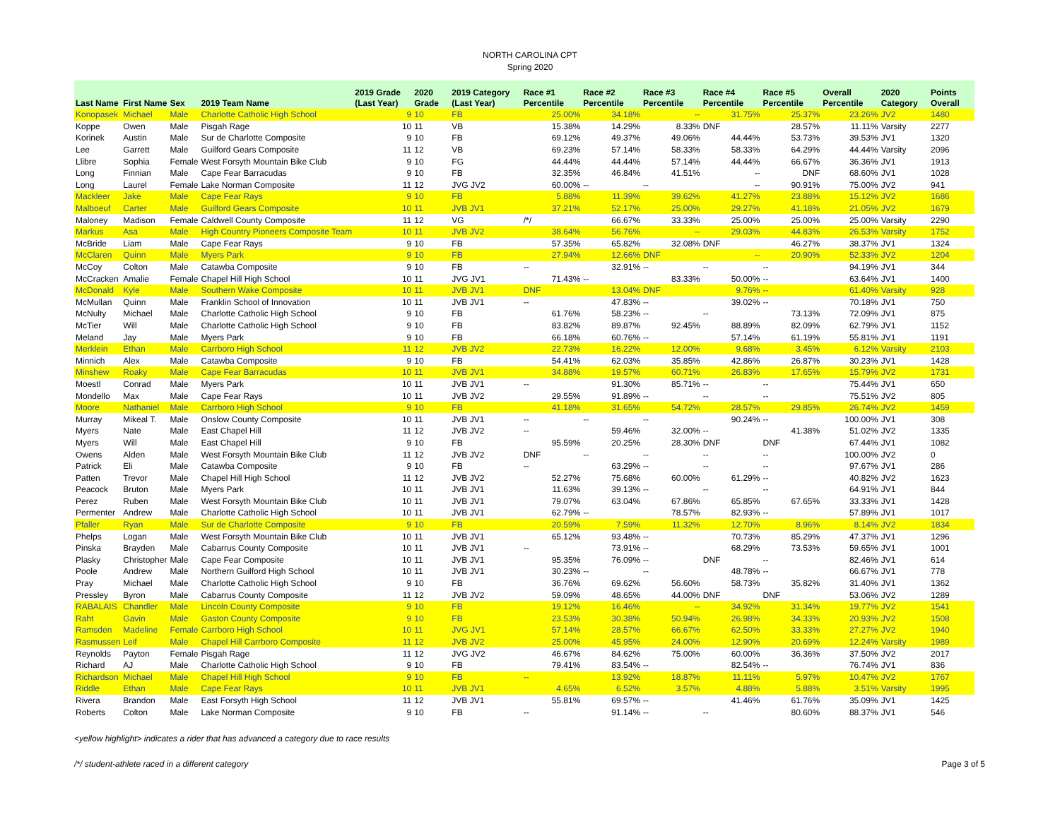NORTH CAROLINA CPT
Spring 2020
| Last Name | First Name | Sex | 2019 Team Name | 2019 Grade (Last Year) | 2020 Grade | 2019 Category (Last Year) | Race #1 Percentile | Race #2 Percentile | Race #3 Percentile | Race #4 Percentile | Race #5 Percentile | Overall Percentile | 2020 Category | Points Overall |
| --- | --- | --- | --- | --- | --- | --- | --- | --- | --- | --- | --- | --- | --- | --- |
| Konopasek | Michael | Male | Charlotte Catholic High School | 9 | 10 | FB | 25.00% | 34.18% | -- | 31.75% | 25.37% | 23.26% | JV2 | 1480 |
| Koppe | Owen | Male | Pisgah Rage | 10 | 11 | VB | 15.38% | 14.29% | 8.33% | DNF | 28.57% | 11.11% | Varsity | 2277 |
| Korinek | Austin | Male | Sur de Charlotte Composite | 9 | 10 | FB | 69.12% | 49.37% | 49.06% | 44.44% | 53.73% | 39.53% | JV1 | 1320 |
| Lee | Garrett | Male | Guilford Gears Composite | 11 | 12 | VB | 69.23% | 57.14% | 58.33% | 58.33% | 64.29% | 44.44% | Varsity | 2096 |
| Llibre | Sophia | Female | West Forsyth Mountain Bike Club | 9 | 10 | FG | 44.44% | 44.44% | 57.14% | 44.44% | 66.67% | 36.36% | JV1 | 1913 |
| Long | Finnian | Male | Cape Fear Barracudas | 9 | 10 | FB | 32.35% | 46.84% | 41.51% | -- | DNF | 68.60% | JV1 | 1028 |
| Long | Laurel | Female | Lake Norman Composite | 11 | 12 | JVG JV2 | 60.00% | -- | -- | -- | 90.91% | 75.00% | JV2 | 941 |
| Mackleer | Jake | Male | Cape Fear Rays | 9 | 10 | FB | 5.88% | 11.39% | 39.62% | 41.27% | 23.88% | 15.12% | JV2 | 1686 |
| Malboeuf | Carter | Male | Guilford Gears Composite | 10 | 11 | JVB JV1 | 37.21% | 52.17% | 25.00% | 29.27% | 41.18% | 21.05% | JV2 | 1679 |
| Maloney | Madison | Female | Caldwell County Composite | 11 | 12 | VG | /*/ | 66.67% | 33.33% | 25.00% | 25.00% | 25.00% | Varsity | 2290 |
| Markus | Asa | Male | High Country Pioneers Composite Team | 10 | 11 | JVB JV2 | 38.64% | 56.76% | -- | 29.03% | 44.83% | 26.53% | Varsity | 1752 |
| McBride | Liam | Male | Cape Fear Rays | 9 | 10 | FB | 57.35% | 65.82% | 32.08% | DNF | 46.27% | 38.37% | JV1 | 1324 |
| McClaren | Quinn | Male | Myers Park | 9 | 10 | FB | 27.94% | 12.66% | DNF | -- | 20.90% | 52.33% | JV2 | 1204 |
| McCoy | Colton | Male | Catawba Composite | 9 | 10 | FB | -- | 32.91% | -- | -- | -- | 94.19% | JV1 | 344 |
| McCracken | Amalie | Female | Chapel Hill High School | 10 | 11 | JVG JV1 | 71.43% | -- | 83.33% | 50.00% | -- | 63.64% | JV1 | 1400 |
| McDonald | Kyle | Male | Southern Wake Composite | 10 | 11 | JVB JV1 | DNF | 13.04% | DNF | 9.76% | -- | 61.40% | Varsity | 928 |
| McMullan | Quinn | Male | Franklin School of Innovation | 10 | 11 | JVB JV1 | -- | 47.83% | -- | 39.02% | -- | 70.18% | JV1 | 750 |
| McNulty | Michael | Male | Charlotte Catholic High School | 9 | 10 | FB | 61.76% | 58.23% | -- | -- | 73.13% | 72.09% | JV1 | 875 |
| McTier | Will | Male | Charlotte Catholic High School | 9 | 10 | FB | 83.82% | 89.87% | 92.45% | 88.89% | 82.09% | 62.79% | JV1 | 1152 |
| Meland | Jay | Male | Myers Park | 9 | 10 | FB | 66.18% | 60.76% | -- | 57.14% | 61.19% | 55.81% | JV1 | 1191 |
| Merklein | Ethan | Male | Carrboro High School | 11 | 12 | JVB JV2 | 22.73% | 16.22% | 12.00% | 9.68% | 3.45% | 6.12% | Varsity | 2103 |
| Minnich | Alex | Male | Catawba Composite | 9 | 10 | FB | 54.41% | 62.03% | 35.85% | 42.86% | 26.87% | 30.23% | JV1 | 1428 |
| Minshew | Roaky | Male | Cape Fear Barracudas | 10 | 11 | JVB JV1 | 34.88% | 19.57% | 60.71% | 26.83% | 17.65% | 15.79% | JV2 | 1731 |
| Moestl | Conrad | Male | Myers Park | 10 | 11 | JVB JV1 | -- | 91.30% | 85.71% | -- | -- | 75.44% | JV1 | 650 |
| Mondello | Max | Male | Cape Fear Rays | 10 | 11 | JVB JV2 | 29.55% | 91.89% | -- | -- | -- | 75.51% | JV2 | 805 |
| Moore | Nathaniel | Male | Carrboro High School | 9 | 10 | FB | 41.18% | 31.65% | 54.72% | 28.57% | 29.85% | 26.74% | JV2 | 1459 |
| Murray | Mikeal T. | Male | Onslow County Composite | 10 | 11 | JVB JV1 | -- | -- | -- | 90.24% | -- | 100.00% | JV1 | 308 |
| Myers | Nate | Male | East Chapel Hill | 11 | 12 | JVB JV2 | -- | 59.46% | 32.00% | -- | 41.38% | 51.02% | JV2 | 1335 |
| Myers | Will | Male | East Chapel Hill | 9 | 10 | FB | 95.59% | 20.25% | 28.30% | DNF | DNF | 67.44% | JV1 | 1082 |
| Owens | Alden | Male | West Forsyth Mountain Bike Club | 11 | 12 | JVB JV2 | DNF | -- | -- | -- | -- | 100.00% | JV2 | 0 |
| Patrick | Eli | Male | Catawba Composite | 9 | 10 | FB | -- | 63.29% | -- | -- | -- | 97.67% | JV1 | 286 |
| Patten | Trevor | Male | Chapel Hill High School | 11 | 12 | JVB JV2 | 52.27% | 75.68% | 60.00% | 61.29% | -- | 40.82% | JV2 | 1623 |
| Peacock | Bruton | Male | Myers Park | 10 | 11 | JVB JV1 | 11.63% | 39.13% | -- | -- | -- | 64.91% | JV1 | 844 |
| Perez | Ruben | Male | West Forsyth Mountain Bike Club | 10 | 11 | JVB JV1 | 79.07% | 63.04% | 67.86% | 65.85% | 67.65% | 33.33% | JV1 | 1428 |
| Permenter | Andrew | Male | Charlotte Catholic High School | 10 | 11 | JVB JV1 | 62.79% | -- | 78.57% | 82.93% | -- | 57.89% | JV1 | 1017 |
| Pfaller | Ryan | Male | Sur de Charlotte Composite | 9 | 10 | FB | 20.59% | 7.59% | 11.32% | 12.70% | 8.96% | 8.14% | JV2 | 1834 |
| Phelps | Logan | Male | West Forsyth Mountain Bike Club | 10 | 11 | JVB JV1 | 65.12% | 93.48% | -- | 70.73% | 85.29% | 47.37% | JV1 | 1296 |
| Pinska | Brayden | Male | Cabarrus County Composite | 10 | 11 | JVB JV1 | -- | 73.91% | -- | 68.29% | 73.53% | 59.65% | JV1 | 1001 |
| Plasky | Christopher | Male | Cape Fear Composite | 10 | 11 | JVB JV1 | 95.35% | 76.09% | -- | DNF | -- | 82.46% | JV1 | 614 |
| Poole | Andrew | Male | Northern Guilford High School | 10 | 11 | JVB JV1 | 30.23% | -- | -- | 48.78% | -- | 66.67% | JV1 | 778 |
| Pray | Michael | Male | Charlotte Catholic High School | 9 | 10 | FB | 36.76% | 69.62% | 56.60% | 58.73% | 35.82% | 31.40% | JV1 | 1362 |
| Pressley | Byron | Male | Cabarrus County Composite | 11 | 12 | JVB JV2 | 59.09% | 48.65% | 44.00% | DNF | DNF | 53.06% | JV2 | 1289 |
| RABALAIS | Chandler | Male | Lincoln County Composite | 9 | 10 | FB | 19.12% | 16.46% | -- | 34.92% | 31.34% | 19.77% | JV2 | 1541 |
| Raht | Gavin | Male | Gaston County Composite | 9 | 10 | FB | 23.53% | 30.38% | 50.94% | 26.98% | 34.33% | 20.93% | JV2 | 1508 |
| Ramsden | Madeline | Female | Carrboro High School | 10 | 11 | JVG JV1 | 57.14% | 28.57% | 66.67% | 62.50% | 33.33% | 27.27% | JV2 | 1940 |
| Rasmussen | Leif | Male | Chapel Hill Carrboro Composite | 11 | 12 | JVB JV2 | 25.00% | 45.95% | 24.00% | 12.90% | 20.69% | 12.24% | Varsity | 1989 |
| Reynolds | Payton | Female | Pisgah Rage | 11 | 12 | JVG JV2 | 46.67% | 84.62% | 75.00% | 60.00% | 36.36% | 37.50% | JV2 | 2017 |
| Richard | AJ | Male | Charlotte Catholic High School | 9 | 10 | FB | 79.41% | 83.54% | -- | 82.54% | -- | 76.74% | JV1 | 836 |
| Richardson | Michael | Male | Chapel Hill High School | 9 | 10 | FB | -- | 13.92% | 18.87% | 11.11% | 5.97% | 10.47% | JV2 | 1767 |
| Riddle | Ethan | Male | Cape Fear Rays | 10 | 11 | JVB JV1 | 4.65% | 6.52% | 3.57% | 4.88% | 5.88% | 3.51% | Varsity | 1995 |
| Rivera | Brandon | Male | East Forsyth High School | 11 | 12 | JVB JV1 | 55.81% | 69.57% | -- | 41.46% | 61.76% | 35.09% | JV1 | 1425 |
| Roberts | Colton | Male | Lake Norman Composite | 9 | 10 | FB | -- | 91.14% | -- | -- | 80.60% | 88.37% | JV1 | 546 |
<yellow highlight> indicates a rider that has advanced a category due to race results
/*/ student-athlete raced in a different category Page 3 of 5